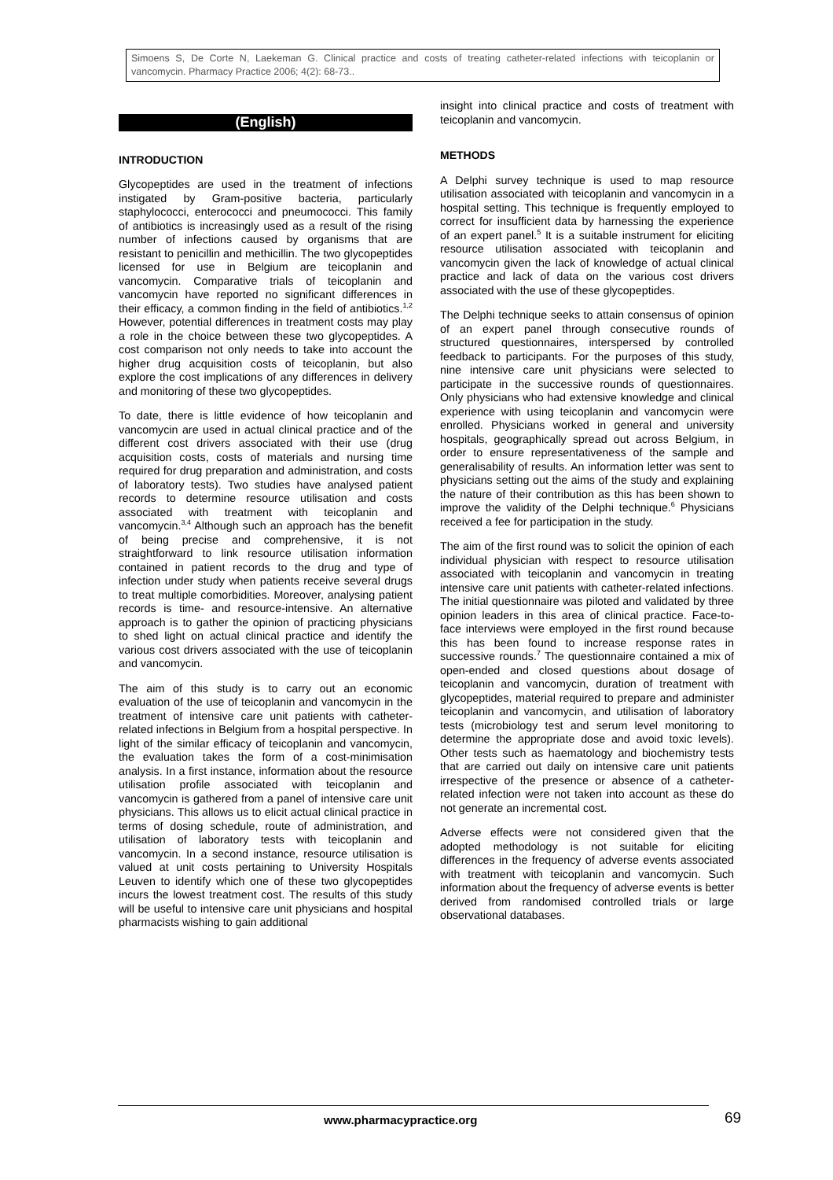Simoens S, De Corte N, Laekeman G. Clinical practice and costs of treating catheter-related infections with teicoplanin or vancomycin. Pharmacy Practice 2006; 4(2): 68-73..
(English)
INTRODUCTION
Glycopeptides are used in the treatment of infections instigated by Gram-positive bacteria, particularly staphylococci, enterococci and pneumococci. This family of antibiotics is increasingly used as a result of the rising number of infections caused by organisms that are resistant to penicillin and methicillin. The two glycopeptides licensed for use in Belgium are teicoplanin and vancomycin. Comparative trials of teicoplanin and vancomycin have reported no significant differences in their efficacy, a common finding in the field of antibiotics.<sup>1,2</sup> However, potential differences in treatment costs may play a role in the choice between these two glycopeptides. A cost comparison not only needs to take into account the higher drug acquisition costs of teicoplanin, but also explore the cost implications of any differences in delivery and monitoring of these two glycopeptides.
To date, there is little evidence of how teicoplanin and vancomycin are used in actual clinical practice and of the different cost drivers associated with their use (drug acquisition costs, costs of materials and nursing time required for drug preparation and administration, and costs of laboratory tests). Two studies have analysed patient records to determine resource utilisation and costs associated with treatment with teicoplanin and vancomycin.<sup>3,4</sup> Although such an approach has the benefit of being precise and comprehensive, it is not straightforward to link resource utilisation information contained in patient records to the drug and type of infection under study when patients receive several drugs to treat multiple comorbidities. Moreover, analysing patient records is time- and resource-intensive. An alternative approach is to gather the opinion of practicing physicians to shed light on actual clinical practice and identify the various cost drivers associated with the use of teicoplanin and vancomycin.
The aim of this study is to carry out an economic evaluation of the use of teicoplanin and vancomycin in the treatment of intensive care unit patients with catheter-related infections in Belgium from a hospital perspective. In light of the similar efficacy of teicoplanin and vancomycin, the evaluation takes the form of a cost-minimisation analysis. In a first instance, information about the resource utilisation profile associated with teicoplanin and vancomycin is gathered from a panel of intensive care unit physicians. This allows us to elicit actual clinical practice in terms of dosing schedule, route of administration, and utilisation of laboratory tests with teicoplanin and vancomycin. In a second instance, resource utilisation is valued at unit costs pertaining to University Hospitals Leuven to identify which one of these two glycopeptides incurs the lowest treatment cost. The results of this study will be useful to intensive care unit physicians and hospital pharmacists wishing to gain additional
insight into clinical practice and costs of treatment with teicoplanin and vancomycin.
METHODS
A Delphi survey technique is used to map resource utilisation associated with teicoplanin and vancomycin in a hospital setting. This technique is frequently employed to correct for insufficient data by harnessing the experience of an expert panel.<sup>5</sup> It is a suitable instrument for eliciting resource utilisation associated with teicoplanin and vancomycin given the lack of knowledge of actual clinical practice and lack of data on the various cost drivers associated with the use of these glycopeptides.
The Delphi technique seeks to attain consensus of opinion of an expert panel through consecutive rounds of structured questionnaires, interspersed by controlled feedback to participants. For the purposes of this study, nine intensive care unit physicians were selected to participate in the successive rounds of questionnaires. Only physicians who had extensive knowledge and clinical experience with using teicoplanin and vancomycin were enrolled. Physicians worked in general and university hospitals, geographically spread out across Belgium, in order to ensure representativeness of the sample and generalisability of results. An information letter was sent to physicians setting out the aims of the study and explaining the nature of their contribution as this has been shown to improve the validity of the Delphi technique.<sup>6</sup> Physicians received a fee for participation in the study.
The aim of the first round was to solicit the opinion of each individual physician with respect to resource utilisation associated with teicoplanin and vancomycin in treating intensive care unit patients with catheter-related infections. The initial questionnaire was piloted and validated by three opinion leaders in this area of clinical practice. Face-to-face interviews were employed in the first round because this has been found to increase response rates in successive rounds.<sup>7</sup> The questionnaire contained a mix of open-ended and closed questions about dosage of teicoplanin and vancomycin, duration of treatment with glycopeptides, material required to prepare and administer teicoplanin and vancomycin, and utilisation of laboratory tests (microbiology test and serum level monitoring to determine the appropriate dose and avoid toxic levels). Other tests such as haematology and biochemistry tests that are carried out daily on intensive care unit patients irrespective of the presence or absence of a catheter-related infection were not taken into account as these do not generate an incremental cost.
Adverse effects were not considered given that the adopted methodology is not suitable for eliciting differences in the frequency of adverse events associated with treatment with teicoplanin and vancomycin. Such information about the frequency of adverse events is better derived from randomised controlled trials or large observational databases.
www.pharmacypractice.org 69